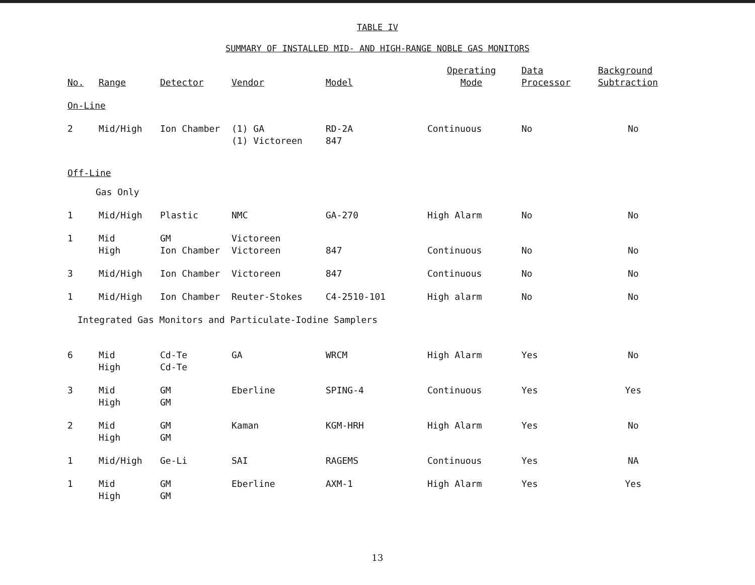TABLE IV
SUMMARY OF INSTALLED MID- AND HIGH-RANGE NOBLE GAS MONITORS
| No. | Range | Detector | Vendor | Model | Operating Mode | Data Processor | Background Subtraction |
| --- | --- | --- | --- | --- | --- | --- | --- |
| On-Line | | | | | | | |
| 2 | Mid/High | Ion Chamber | (1) GA (1) Victoreen | RD-2A 847 | Continuous | No | No |
| Off-Line | | | | | | | |
| | Gas Only | | | | | | |
| 1 | Mid/High | Plastic | NMC | GA-270 | High Alarm | No | No |
| 1 | Mid High | GM Ion Chamber | Victoreen Victoreen | 847 | Continuous | No | No |
| 3 | Mid/High | Ion Chamber | Victoreen | 847 | Continuous | No | No |
| 1 | Mid/High | Ion Chamber | Reuter-Stokes | C4-2510-101 | High alarm | No | No |
| Integrated Gas Monitors and Particulate-Iodine Samplers | | | | | | | |
| 6 | Mid High | Cd-Te Cd-Te | GA | WRCM | High Alarm | Yes | No |
| 3 | Mid High | GM GM | Eberline | SPING-4 | Continuous | Yes | Yes |
| 2 | Mid High | GM GM | Kaman | KGM-HRH | High Alarm | Yes | No |
| 1 | Mid/High | Ge-Li | SAI | RAGEMS | Continuous | Yes | NA |
| 1 | Mid High | GM GM | Eberline | AXM-1 | High Alarm | Yes | Yes |
13